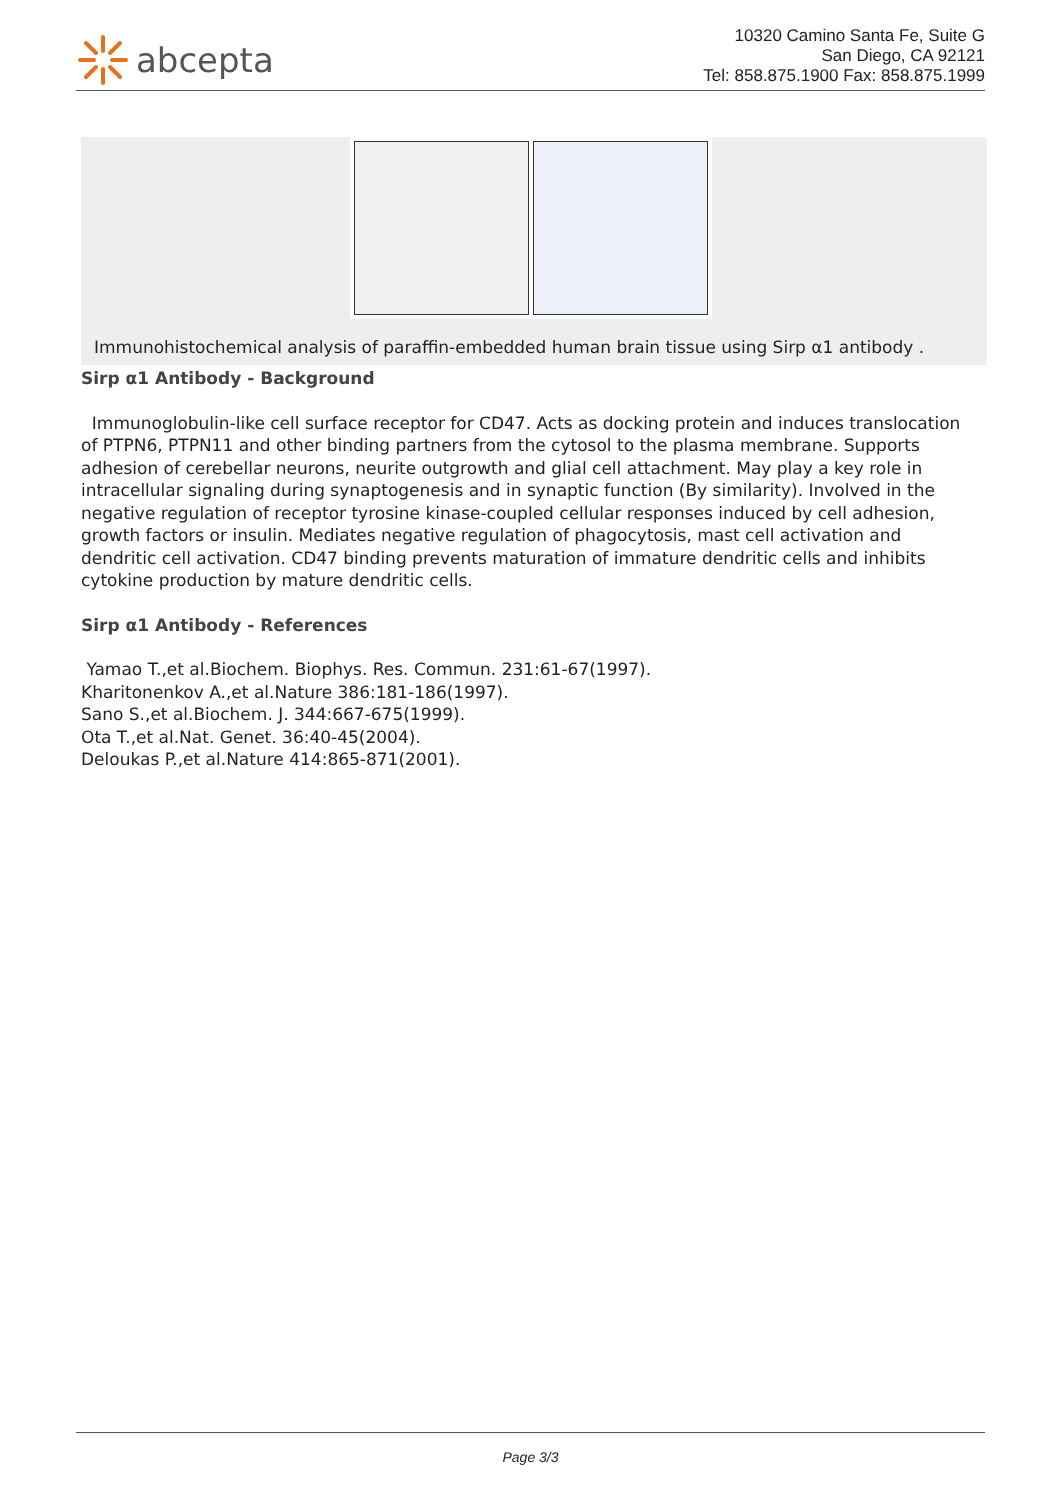abcepta
10320 Camino Santa Fe, Suite G
San Diego, CA 92121
Tel: 858.875.1900 Fax: 858.875.1999
Immunohistochemical analysis of paraffin-embedded human brain tissue using Sirp α1 antibody .
Sirp α1 Antibody - Background
Immunoglobulin-like cell surface receptor for CD47. Acts as docking protein and induces translocation of PTPN6, PTPN11 and other binding partners from the cytosol to the plasma membrane. Supports adhesion of cerebellar neurons, neurite outgrowth and glial cell attachment. May play a key role in intracellular signaling during synaptogenesis and in synaptic function (By similarity). Involved in the negative regulation of receptor tyrosine kinase-coupled cellular responses induced by cell adhesion, growth factors or insulin. Mediates negative regulation of phagocytosis, mast cell activation and dendritic cell activation. CD47 binding prevents maturation of immature dendritic cells and inhibits cytokine production by mature dendritic cells.
Sirp α1 Antibody - References
Yamao T.,et al.Biochem. Biophys. Res. Commun. 231:61-67(1997).
Kharitonenkov A.,et al.Nature 386:181-186(1997).
Sano S.,et al.Biochem. J. 344:667-675(1999).
Ota T.,et al.Nat. Genet. 36:40-45(2004).
Deloukas P.,et al.Nature 414:865-871(2001).
Page 3/3